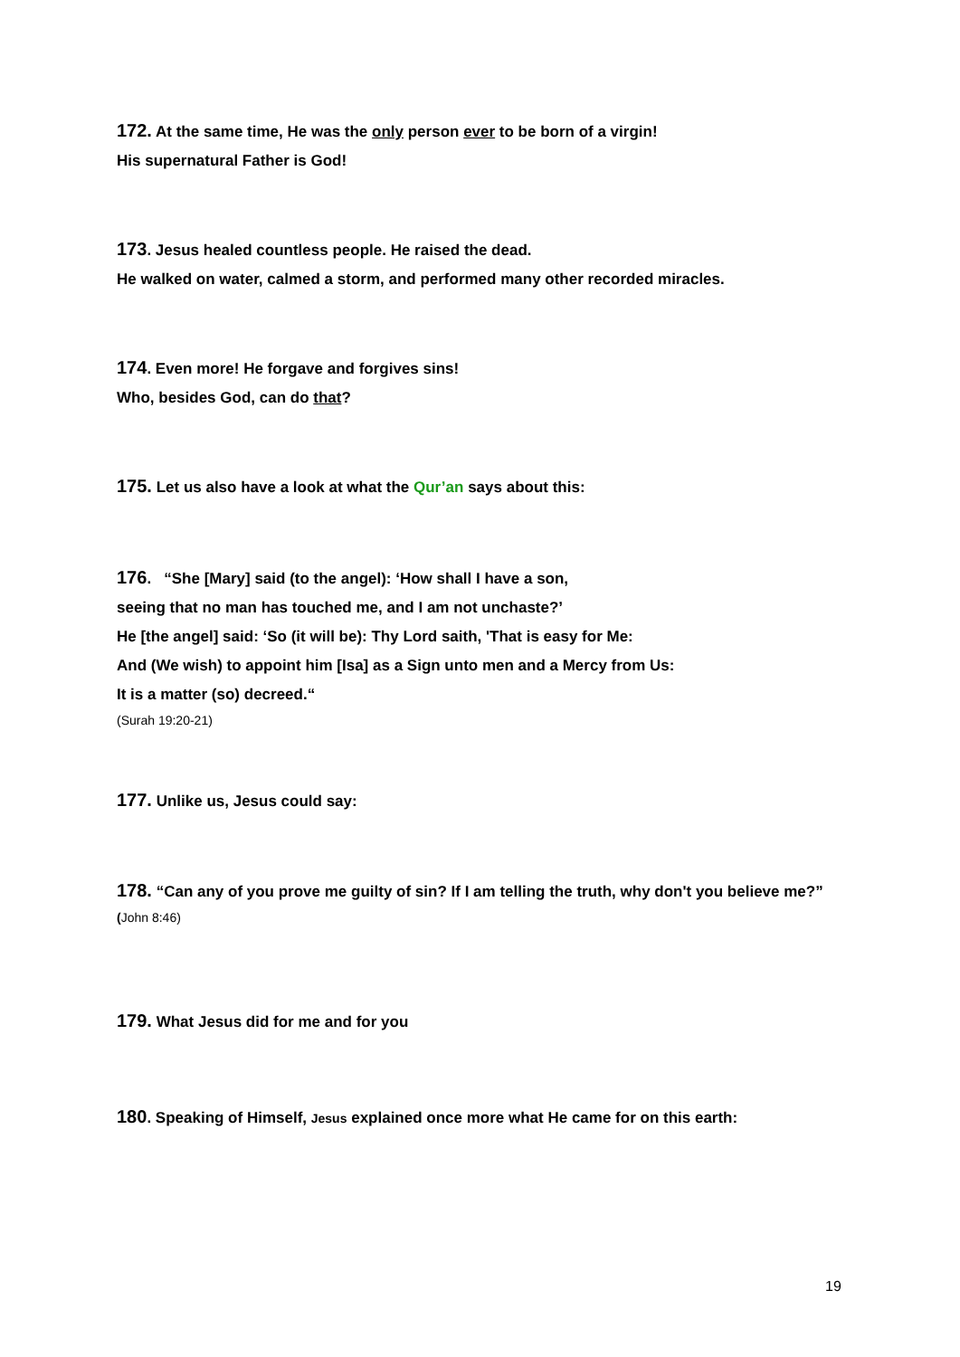172. At the same time, He was the only person ever to be born of a virgin!
His supernatural Father is God!
173. Jesus healed countless people. He raised the dead.
He walked on water, calmed a storm, and performed many other recorded miracles.
174. Even more! He forgave and forgives sins!
Who, besides God, can do that?
175. Let us also have a look at what the Qur’an says about this:
176. “She [Mary] said (to the angel): ‘How shall I have a son,
seeing that no man has touched me, and I am not unchaste?’
He [the angel] said: ‘So (it will be): Thy Lord saith, 'That is easy for Me:
And (We wish) to appoint him [Isa] as a Sign unto men and a Mercy from Us:
It is a matter (so) decreed.“
(Surah 19:20-21)
177. Unlike us, Jesus could say:
178. “Can any of you prove me guilty of sin? If I am telling the truth, why don't you believe me?”
(John 8:46)
179. What Jesus did for me and for you
180. Speaking of Himself, Jesus explained once more what He came for on this earth:
19